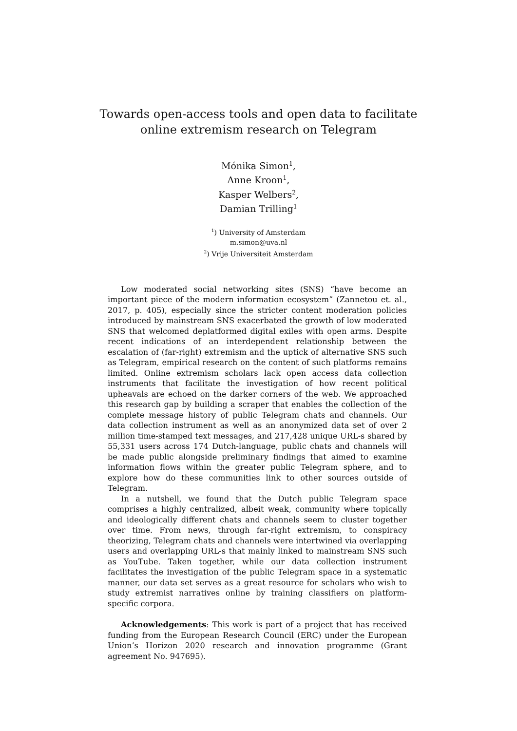Towards open-access tools and open data to facilitate
online extremism research on Telegram
Mónika Simon<sup>1</sup>,
Anne Kroon<sup>1</sup>,
Kasper Welbers<sup>2</sup>,
Damian Trilling<sup>1</sup>
<sup>1</sup>) University of Amsterdam
m.simon@uva.nl
<sup>2</sup>) Vrije Universiteit Amsterdam
Low moderated social networking sites (SNS) “have become an important piece of the modern information ecosystem” (Zannetou et. al., 2017, p. 405), especially since the stricter content moderation policies introduced by mainstream SNS exacerbated the growth of low moderated SNS that welcomed deplatformed digital exiles with open arms. Despite recent indications of an interdependent relationship between the escalation of (far-right) extremism and the uptick of alternative SNS such as Telegram, empirical research on the content of such platforms remains limited. Online extremism scholars lack open access data collection instruments that facilitate the investigation of how recent political upheavals are echoed on the darker corners of the web. We approached this research gap by building a scraper that enables the collection of the complete message history of public Telegram chats and channels. Our data collection instrument as well as an anonymized data set of over 2 million time-stamped text messages, and 217,428 unique URL-s shared by 55,331 users across 174 Dutch-language, public chats and channels will be made public alongside preliminary findings that aimed to examine information flows within the greater public Telegram sphere, and to explore how do these communities link to other sources outside of Telegram.
In a nutshell, we found that the Dutch public Telegram space comprises a highly centralized, albeit weak, community where topically and ideologically different chats and channels seem to cluster together over time. From news, through far-right extremism, to conspiracy theorizing, Telegram chats and channels were intertwined via overlapping users and overlapping URL-s that mainly linked to mainstream SNS such as YouTube. Taken together, while our data collection instrument facilitates the investigation of the public Telegram space in a systematic manner, our data set serves as a great resource for scholars who wish to study extremist narratives online by training classifiers on platform-specific corpora.
Acknowledgements: This work is part of a project that has received funding from the European Research Council (ERC) under the European Union’s Horizon 2020 research and innovation programme (Grant agreement No. 947695).